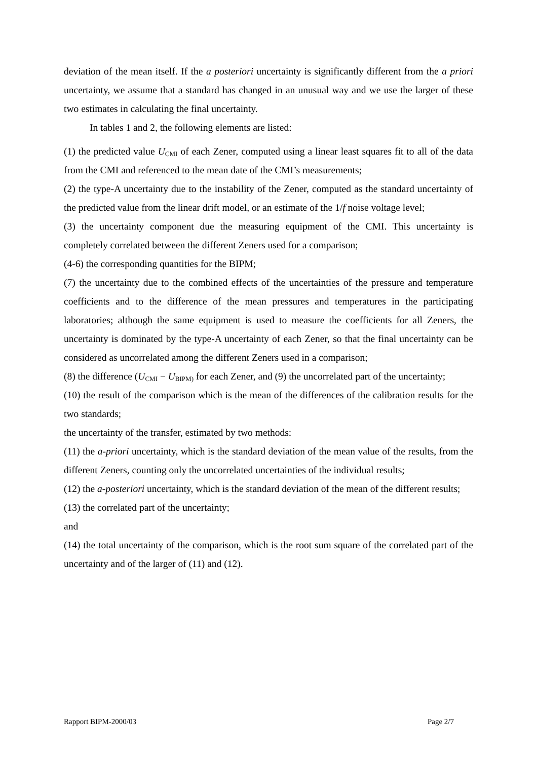deviation of the mean itself. If the a posteriori uncertainty is significantly different from the a priori uncertainty, we assume that a standard has changed in an unusual way and we use the larger of these two estimates in calculating the final uncertainty.
In tables 1 and 2, the following elements are listed:
(1) the predicted value U<sub>CMI</sub> of each Zener, computed using a linear least squares fit to all of the data from the CMI and referenced to the mean date of the CMI’s measurements;
(2) the type-A uncertainty due to the instability of the Zener, computed as the standard uncertainty of the predicted value from the linear drift model, or an estimate of the 1/f noise voltage level;
(3) the uncertainty component due the measuring equipment of the CMI. This uncertainty is completely correlated between the different Zeners used for a comparison;
(4-6) the corresponding quantities for the BIPM;
(7) the uncertainty due to the combined effects of the uncertainties of the pressure and temperature coefficients and to the difference of the mean pressures and temperatures in the participating laboratories; although the same equipment is used to measure the coefficients for all Zeners, the uncertainty is dominated by the type-A uncertainty of each Zener, so that the final uncertainty can be considered as uncorrelated among the different Zeners used in a comparison;
(8) the difference (U<sub>CMI</sub> − U<sub>BIPM)</sub> for each Zener, and (9) the uncorrelated part of the uncertainty;
(10) the result of the comparison which is the mean of the differences of the calibration results for the two standards;
the uncertainty of the transfer, estimated by two methods:
(11) the a-priori uncertainty, which is the standard deviation of the mean value of the results, from the different Zeners, counting only the uncorrelated uncertainties of the individual results;
(12) the a-posteriori uncertainty, which is the standard deviation of the mean of the different results;
(13) the correlated part of the uncertainty;
and
(14) the total uncertainty of the comparison, which is the root sum square of the correlated part of the uncertainty and of the larger of (11) and (12).
Rapport BIPM-2000/03 Page 2/7